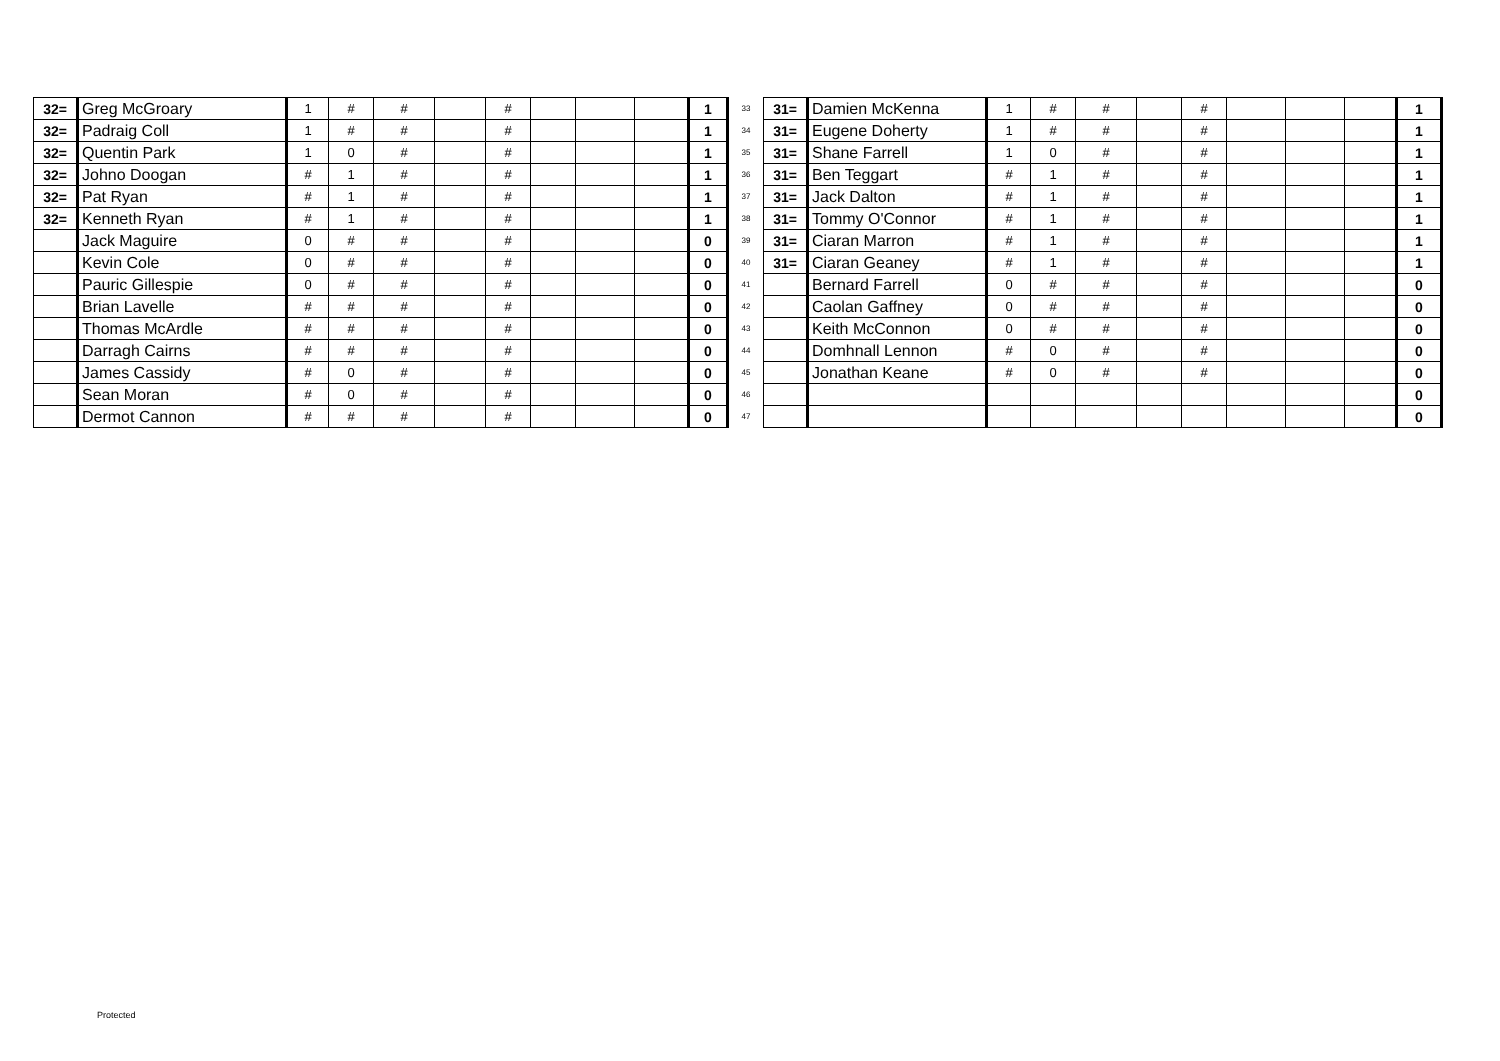| 32= | Greg McGroary | 1 | # | # | | # | | | | 1 | 33 | 31= | Damien McKenna | 1 | # | # | | # | | | | 1 |
| 32= | Padraig Coll | 1 | # | # | | # | | | | 1 | 34 | 31= | Eugene Doherty | 1 | # | # | | # | | | | 1 |
| 32= | Quentin Park | 1 | 0 | # | | # | | | | 1 | 35 | 31= | Shane Farrell | 1 | 0 | # | | # | | | | 1 |
| 32= | Johno Doogan | # | 1 | # | | # | | | | 1 | 36 | 31= | Ben Teggart | # | 1 | # | | # | | | | 1 |
| 32= | Pat Ryan | # | 1 | # | | # | | | | 1 | 37 | 31= | Jack Dalton | # | 1 | # | | # | | | | 1 |
| 32= | Kenneth Ryan | # | 1 | # | | # | | | | 1 | 38 | 31= | Tommy O'Connor | # | 1 | # | | # | | | | 1 |
| | Jack Maguire | 0 | # | # | | # | | | | 0 | 39 | 31= | Ciaran Marron | # | 1 | # | | # | | | | 1 |
| | Kevin Cole | 0 | # | # | | # | | | | 0 | 40 | 31= | Ciaran Geaney | # | 1 | # | | # | | | | 1 |
| | Pauric Gillespie | 0 | # | # | | # | | | | 0 | 41 | | Bernard Farrell | 0 | # | # | | # | | | | 0 |
| | Brian Lavelle | # | # | # | | # | | | | 0 | 42 | | Caolan Gaffney | 0 | # | # | | # | | | | 0 |
| | Thomas McArdle | # | # | # | | # | | | | 0 | 43 | | Keith McConnon | 0 | # | # | | # | | | | 0 |
| | Darragh Cairns | # | # | # | | # | | | | 0 | 44 | | Domhnall Lennon | # | 0 | # | | # | | | | 0 |
| | James Cassidy | # | 0 | # | | # | | | | 0 | 45 | | Jonathan Keane | # | 0 | # | | # | | | | 0 |
| | Sean Moran | # | 0 | # | | # | | | | 0 | 46 | | | | | | | | | | | 0 |
| | Dermot Cannon | # | # | # | | # | | | | 0 | 47 | | | | | | | | | | | 0 |
Protected